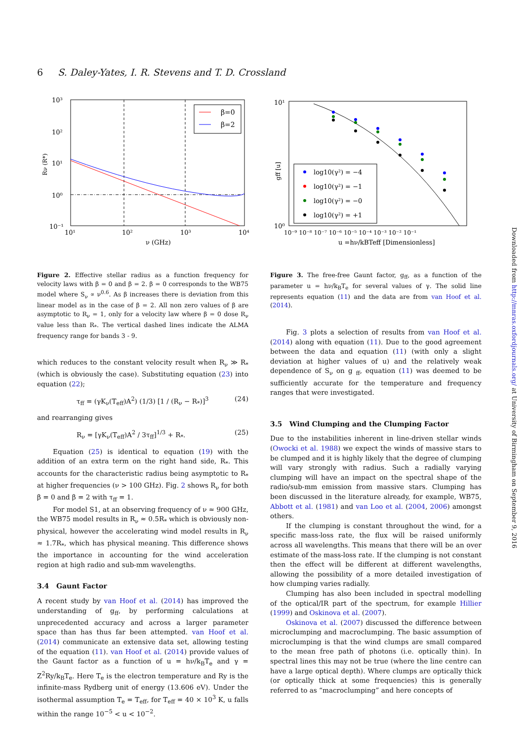6 S. Daley-Yates, I. R. Stevens and T. D. Crossland
β=0
β=2
10³
10²
10¹
10⁰
10⁻¹
10¹
10²
10³
10⁴
ν (GHz)
Rν (R*)
log10(γ²) = −4
log10(γ²) = −1
log10(γ²) = −0
log10(γ²) = +1
10¹
10⁰
10⁻⁹ 10⁻⁸ 10⁻⁷ 10⁻⁶ 10⁻⁵ 10⁻⁴ 10⁻³ 10⁻² 10⁻¹
u =hν/kBTeff [Dimensionless]
gff [u]
Figure 2. Effective stellar radius as a function frequency for velocity laws with β = 0 and β = 2. β = 0 corresponds to the WB75 model where S<sub>ν</sub> ∝ ν<sup>0.6</sup>. As β increases there is deviation from this linear model as in the case of β = 2. All non zero values of β are asymptotic to R<sub>ν</sub> = 1, only for a velocity law where β = 0 dose R<sub>ν</sub> value less than R<sub>*</sub>. The vertical dashed lines indicate the ALMA frequency range for bands 3 - 9.
which reduces to the constant velocity result when R<sub>ν</sub> ≫ R<sub>*</sub> (which is obviously the case). Substituting equation (23) into equation (22);
τ<sub>ff</sub> = (γK<sub>ν</sub>(T<sub>eff</sub>)A<sup>2</sup>) (1/3) [1 / (R<sub>ν</sub> − R<sub>*</sub>)]<sup>3</sup> (24)
and rearranging gives
R<sub>ν</sub> = [γK<sub>ν</sub>(T<sub>eff</sub>)A<sup>2</sup> / 3τ<sub>ff</sub>]<sup>1/3</sup> + R<sub>*</sub>. (25)
Equation (25) is identical to equation (19) with the addition of an extra term on the right hand side, R<sub>*</sub>. This accounts for the characteristic radius being asymptotic to R<sub>*</sub> at higher frequencies (ν > 100 GHz). Fig. 2 shows R<sub>ν</sub> for both β = 0 and β = 2 with τ<sub>ff</sub> = 1.
For model S1, at an observing frequency of ν ≈ 900 GHz, the WB75 model results in R<sub>ν</sub> ≈ 0.5R<sub>*</sub> which is obviously non-physical, however the accelerating wind model results in R<sub>ν</sub> ≈ 1.7R<sub>*</sub>, which has physical meaning. This difference shows the importance in accounting for the wind acceleration region at high radio and sub-mm wavelengths.
3.4 Gaunt Factor
A recent study by van Hoof et al. (2014) has improved the understanding of g<sub>ff</sub>, by performing calculations at unprecedented accuracy and across a larger parameter space than has thus far been attempted. van Hoof et al. (2014) communicate an extensive data set, allowing testing of the equation (11). van Hoof et al. (2014) provide values of the Gaunt factor as a function of u = hν/k<sub>B</sub>T<sub>e</sub> and γ = Z<sup>2</sup>Ry/k<sub>B</sub>T<sub>e</sub>. Here T<sub>e</sub> is the electron temperature and Ry is the infinite-mass Rydberg unit of energy (13.606 eV). Under the isothermal assumption T<sub>e</sub> = T<sub>eff</sub>, for T<sub>eff</sub> = 40 × 10<sup>3</sup> K, u falls within the range 10<sup>−5</sup> < u < 10<sup>−2</sup>.
Figure 3. The free-free Gaunt factor, g<sub>ff</sub>, as a function of the parameter u = hν/k<sub>B</sub>T<sub>e</sub> for several values of γ. The solid line represents equation (11) and the data are from van Hoof et al. (2014).
Fig. 3 plots a selection of results from van Hoof et al. (2014) along with equation (11). Due to the good agreement between the data and equation (11) (with only a slight deviation at higher values of u) and the relatively weak dependence of S<sub>ν</sub> on g <sub>ff</sub>, equation (11) was deemed to be sufficiently accurate for the temperature and frequency ranges that were investigated.
3.5 Wind Clumping and the Clumping Factor
Due to the instabilities inherent in line-driven stellar winds (Owocki et al. 1988) we expect the winds of massive stars to be clumped and it is highly likely that the degree of clumping will vary strongly with radius. Such a radially varying clumping will have an impact on the spectral shape of the radio/sub-mm emission from massive stars. Clumping has been discussed in the literature already, for example, WB75, Abbott et al. (1981) and van Loo et al. (2004, 2006) amongst others.
If the clumping is constant throughout the wind, for a specific mass-loss rate, the flux will be raised uniformly across all wavelengths. This means that there will be an over estimate of the mass-loss rate. If the clumping is not constant then the effect will be different at different wavelengths, allowing the possibility of a more detailed investigation of how clumping varies radially.
Clumping has also been included in spectral modelling of the optical/IR part of the spectrum, for example Hillier (1999) and Oskinova et al. (2007).
Oskinova et al. (2007) discussed the difference between microclumping and macroclumping. The basic assumption of microclumping is that the wind clumps are small compared to the mean free path of photons (i.e. optically thin). In spectral lines this may not be true (where the line centre can have a large optical depth). Where clumps are optically thick (or optically thick at some frequencies) this is generally referred to as “macroclumping” and here concepts of
Downloaded from http://mnras.oxfordjournals.org/ at University of Birmingham on September 9, 2016